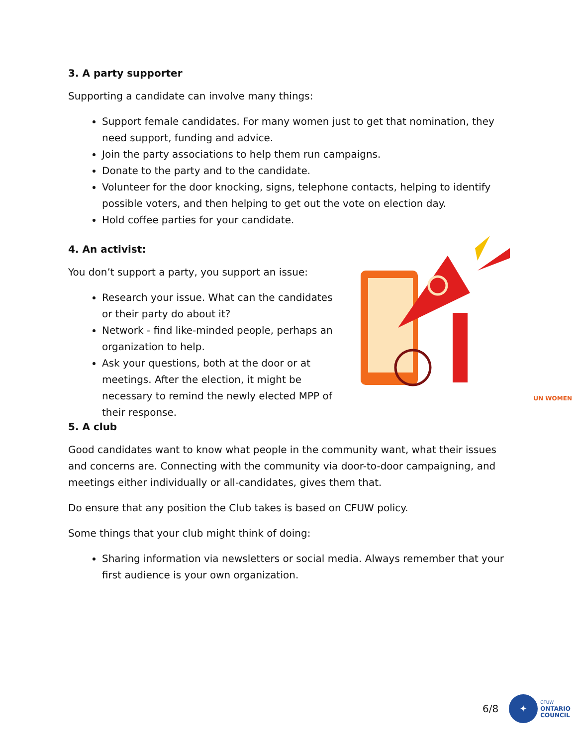3. A party supporter
Supporting a candidate can involve many things:
Support female candidates. For many women just to get that nomination, they need support, funding and advice.
Join the party associations to help them run campaigns.
Donate to the party and to the candidate.
Volunteer for the door knocking, signs, telephone contacts, helping to identify possible voters, and then helping to get out the vote on election day.
Hold coffee parties for your candidate.
4. An activist:
You don’t support a party, you support an issue:
Research your issue. What can the candidates or their party do about it?
Network - find like-minded people, perhaps an organization to help.
Ask your questions, both at the door or at meetings. After the election, it might be necessary to remind the newly elected MPP of their response.
UN WOMEN
5. A club
Good candidates want to know what people in the community want, what their issues and concerns are. Connecting with the community via door-to-door campaigning, and meetings either individually or all-candidates, gives them that.
Do ensure that any position the Club takes is based on CFUW policy.
Some things that your club might think of doing:
Sharing information via newsletters or social media. Always remember that your first audience is your own organization.
6/8
✦
CFUW
ONTARIO
COUNCIL